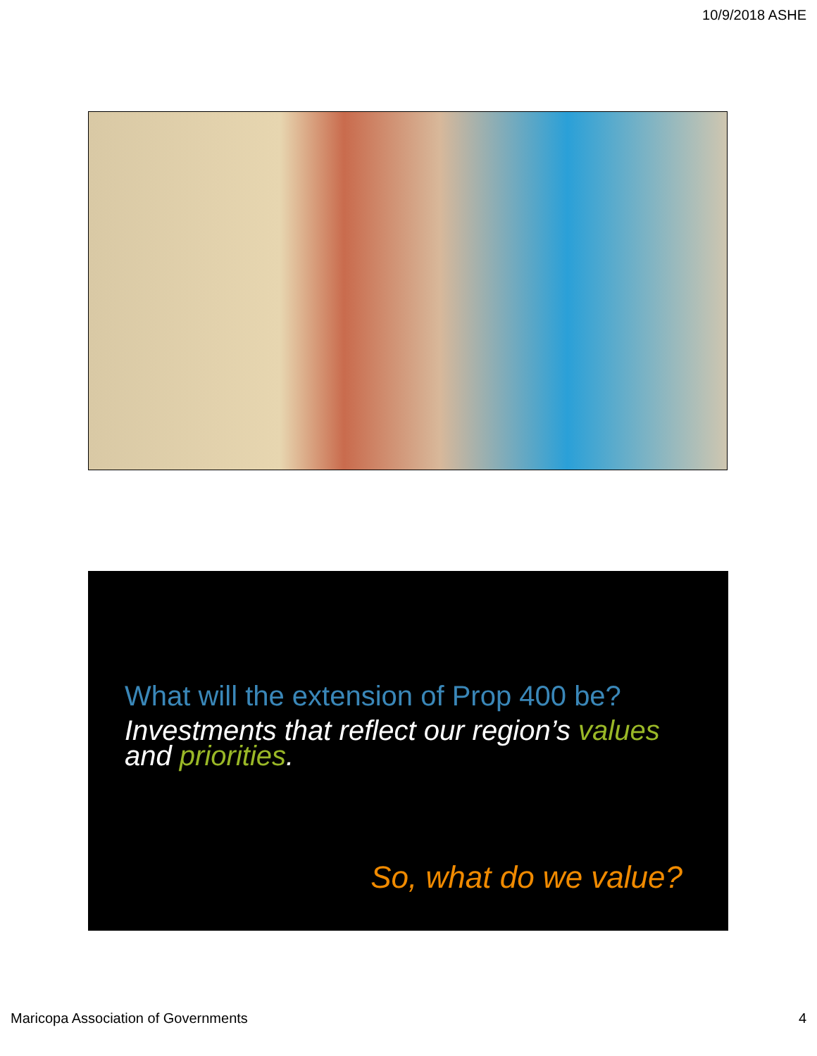10/9/2018 ASHE
What will the extension of Prop 400 be?
Investments that reflect our region’s values and priorities.
So, what do we value?
Maricopa Association of Governments 4